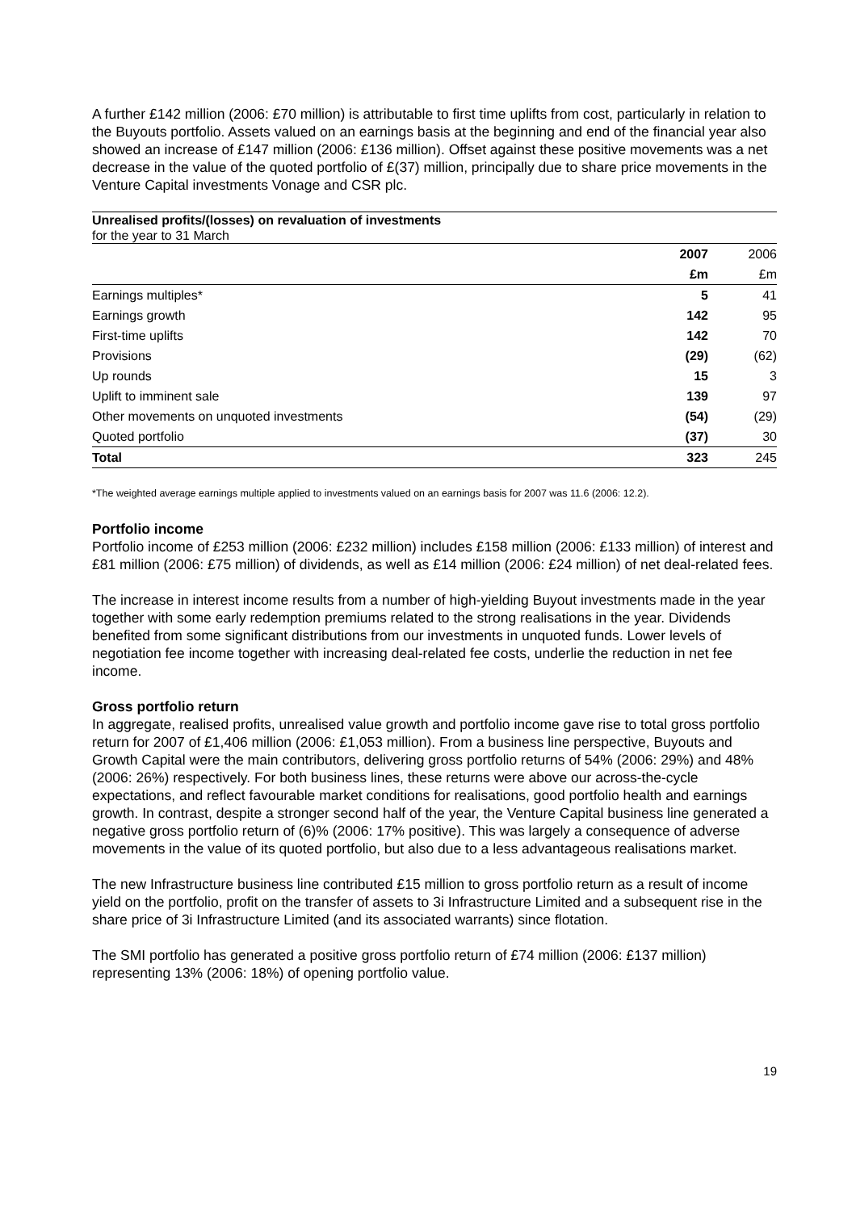A further £142 million (2006: £70 million) is attributable to first time uplifts from cost, particularly in relation to the Buyouts portfolio. Assets valued on an earnings basis at the beginning and end of the financial year also showed an increase of £147 million (2006: £136 million). Offset against these positive movements was a net decrease in the value of the quoted portfolio of £(37) million, principally due to share price movements in the Venture Capital investments Vonage and CSR plc.
Unrealised profits/(losses) on revaluation of investments
for the year to 31 March
| | 2007 | 2006 |
| | £m | £m |
| Earnings multiples* | 5 | 41 |
| Earnings growth | 142 | 95 |
| First-time uplifts | 142 | 70 |
| Provisions | (29) | (62) |
| Up rounds | 15 | 3 |
| Uplift to imminent sale | 139 | 97 |
| Other movements on unquoted investments | (54) | (29) |
| Quoted portfolio | (37) | 30 |
| Total | 323 | 245 |
*The weighted average earnings multiple applied to investments valued on an earnings basis for 2007 was 11.6 (2006: 12.2).
Portfolio income
Portfolio income of £253 million (2006: £232 million) includes £158 million (2006: £133 million) of interest and £81 million (2006: £75 million) of dividends, as well as £14 million (2006: £24 million) of net deal-related fees.
The increase in interest income results from a number of high-yielding Buyout investments made in the year together with some early redemption premiums related to the strong realisations in the year. Dividends benefited from some significant distributions from our investments in unquoted funds. Lower levels of negotiation fee income together with increasing deal-related fee costs, underlie the reduction in net fee income.
Gross portfolio return
In aggregate, realised profits, unrealised value growth and portfolio income gave rise to total gross portfolio return for 2007 of £1,406 million (2006: £1,053 million). From a business line perspective, Buyouts and Growth Capital were the main contributors, delivering gross portfolio returns of 54% (2006: 29%) and 48% (2006: 26%) respectively. For both business lines, these returns were above our across-the-cycle expectations, and reflect favourable market conditions for realisations, good portfolio health and earnings growth. In contrast, despite a stronger second half of the year, the Venture Capital business line generated a negative gross portfolio return of (6)% (2006: 17% positive). This was largely a consequence of adverse movements in the value of its quoted portfolio, but also due to a less advantageous realisations market.
The new Infrastructure business line contributed £15 million to gross portfolio return as a result of income yield on the portfolio, profit on the transfer of assets to 3i Infrastructure Limited and a subsequent rise in the share price of 3i Infrastructure Limited (and its associated warrants) since flotation.
The SMI portfolio has generated a positive gross portfolio return of £74 million (2006: £137 million) representing 13% (2006: 18%) of opening portfolio value.
19